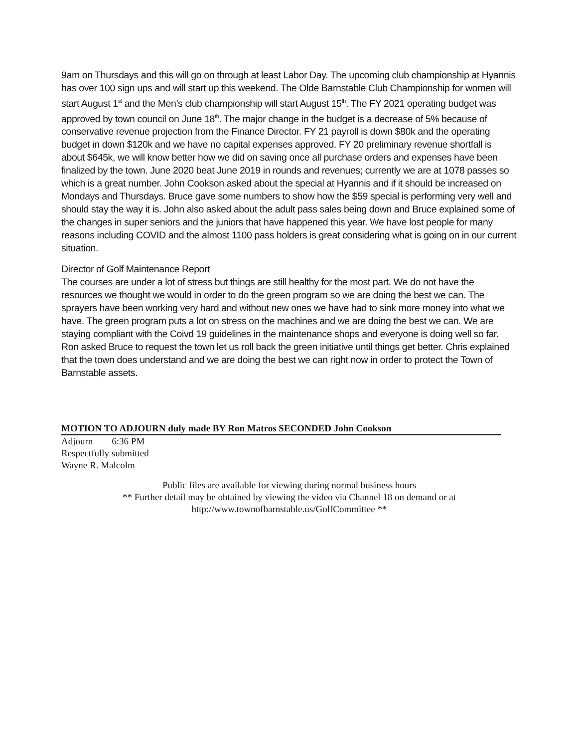9am on Thursdays and this will go on through at least Labor Day. The upcoming club championship at Hyannis has over 100 sign ups and will start up this weekend. The Olde Barnstable Club Championship for women will start August 1<sup>st</sup> and the Men’s club championship will start August 15<sup>th</sup>. The FY 2021 operating budget was approved by town council on June 18<sup>th</sup>. The major change in the budget is a decrease of 5% because of conservative revenue projection from the Finance Director. FY 21 payroll is down $80k and the operating budget in down $120k and we have no capital expenses approved. FY 20 preliminary revenue shortfall is about $645k, we will know better how we did on saving once all purchase orders and expenses have been finalized by the town. June 2020 beat June 2019 in rounds and revenues; currently we are at 1078 passes so which is a great number. John Cookson asked about the special at Hyannis and if it should be increased on Mondays and Thursdays. Bruce gave some numbers to show how the $59 special is performing very well and should stay the way it is. John also asked about the adult pass sales being down and Bruce explained some of the changes in super seniors and the juniors that have happened this year. We have lost people for many reasons including COVID and the almost 1100 pass holders is great considering what is going on in our current situation.
Director of Golf Maintenance Report
The courses are under a lot of stress but things are still healthy for the most part. We do not have the resources we thought we would in order to do the green program so we are doing the best we can. The sprayers have been working very hard and without new ones we have had to sink more money into what we have. The green program puts a lot on stress on the machines and we are doing the best we can. We are staying compliant with the Coivd 19 guidelines in the maintenance shops and everyone is doing well so far. Ron asked Bruce to request the town let us roll back the green initiative until things get better. Chris explained that the town does understand and we are doing the best we can right now in order to protect the Town of Barnstable assets.
MOTION TO ADJOURN duly made BY Ron Matros SECONDED John Cookson
Adjourn 6:36 PM
Respectfully submitted
Wayne R. Malcolm
Public files are available for viewing during normal business hours
** Further detail may be obtained by viewing the video via Channel 18 on demand or at
http://www.townofbarnstable.us/GolfCommittee **